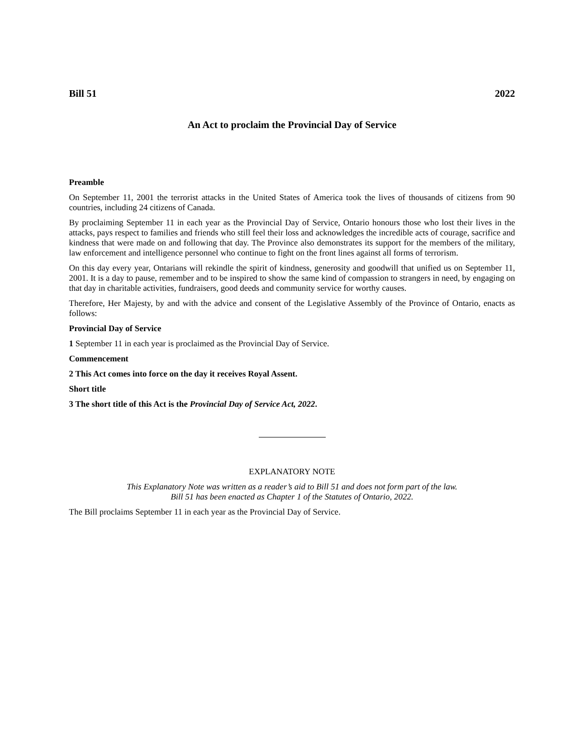Bill 51 2022
An Act to proclaim the Provincial Day of Service
Preamble
On September 11, 2001 the terrorist attacks in the United States of America took the lives of thousands of citizens from 90 countries, including 24 citizens of Canada.
By proclaiming September 11 in each year as the Provincial Day of Service, Ontario honours those who lost their lives in the attacks, pays respect to families and friends who still feel their loss and acknowledges the incredible acts of courage, sacrifice and kindness that were made on and following that day. The Province also demonstrates its support for the members of the military, law enforcement and intelligence personnel who continue to fight on the front lines against all forms of terrorism.
On this day every year, Ontarians will rekindle the spirit of kindness, generosity and goodwill that unified us on September 11, 2001. It is a day to pause, remember and to be inspired to show the same kind of compassion to strangers in need, by engaging on that day in charitable activities, fundraisers, good deeds and community service for worthy causes.
Therefore, Her Majesty, by and with the advice and consent of the Legislative Assembly of the Province of Ontario, enacts as follows:
Provincial Day of Service
1 September 11 in each year is proclaimed as the Provincial Day of Service.
Commencement
2 This Act comes into force on the day it receives Royal Assent.
Short title
3 The short title of this Act is the Provincial Day of Service Act, 2022.
EXPLANATORY NOTE
This Explanatory Note was written as a reader’s aid to Bill 51 and does not form part of the law.
Bill 51 has been enacted as Chapter 1 of the Statutes of Ontario, 2022.
The Bill proclaims September 11 in each year as the Provincial Day of Service.